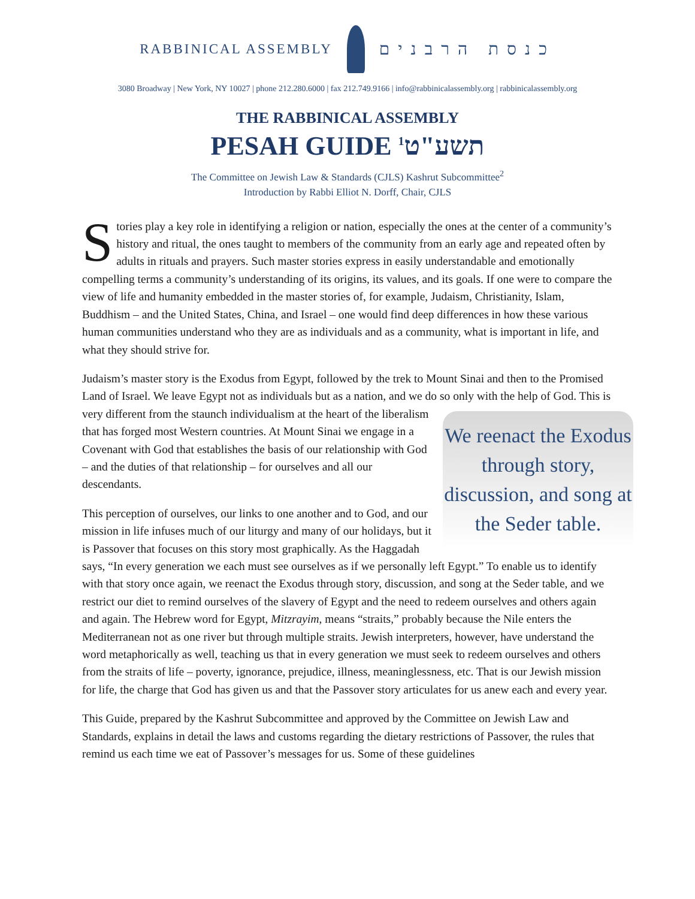RABBINICAL ASSEMBLY
כנסת הרבנים
3080 Broadway | New York, NY 10027 | phone 212.280.6000 | fax 212.749.9166 | info@rabbinicalassembly.org | rabbinicalassembly.org
THE RABBINICAL ASSEMBLY
PESAH GUIDE תשע"ט<sup>1</sup>
The Committee on Jewish Law & Standards (CJLS) Kashrut Subcommittee<sup>2</sup>
Introduction by Rabbi Elliot N. Dorff, Chair, CJLS
Stories play a key role in identifying a religion or nation, especially the ones at the center of a community’s history and ritual, the ones taught to members of the community from an early age and repeated often by adults in rituals and prayers. Such master stories express in easily understandable and emotionally compelling terms a community’s understanding of its origins, its values, and its goals. If one were to compare the view of life and humanity embedded in the master stories of, for example, Judaism, Christianity, Islam, Buddhism – and the United States, China, and Israel – one would find deep differences in how these various human communities understand who they are as individuals and as a community, what is important in life, and what they should strive for.
Judaism’s master story is the Exodus from Egypt, followed by the trek to Mount Sinai and then to the Promised Land of Israel. We leave Egypt not as individuals but as a nation, and we do so only with the help of God. This is very different from the staunch individualism at the heart of the We reenact the Exodus through story, discussion, and song at the Seder table. liberalism that has forged most Western countries. At Mount Sinai we engage in a Covenant with God that establishes the basis of our relationship with God – and the duties of that relationship – for ourselves and all our descendants.
This perception of ourselves, our links to one another and to God, and our mission in life infuses much of our liturgy and many of our holidays, but it is Passover that focuses on this story most graphically. As the Haggadah says, “In every generation we each must see ourselves as if we personally left Egypt.” To enable us to identify with that story once again, we reenact the Exodus through story, discussion, and song at the Seder table, and we restrict our diet to remind ourselves of the slavery of Egypt and the need to redeem ourselves and others again and again. The Hebrew word for Egypt, Mitzrayim, means “straits,” probably because the Nile enters the Mediterranean not as one river but through multiple straits. Jewish interpreters, however, have understand the word metaphorically as well, teaching us that in every generation we must seek to redeem ourselves and others from the straits of life – poverty, ignorance, prejudice, illness, meaninglessness, etc. That is our Jewish mission for life, the charge that God has given us and that the Passover story articulates for us anew each and every year.
This Guide, prepared by the Kashrut Subcommittee and approved by the Committee on Jewish Law and Standards, explains in detail the laws and customs regarding the dietary restrictions of Passover, the rules that remind us each time we eat of Passover’s messages for us. Some of these guidelines